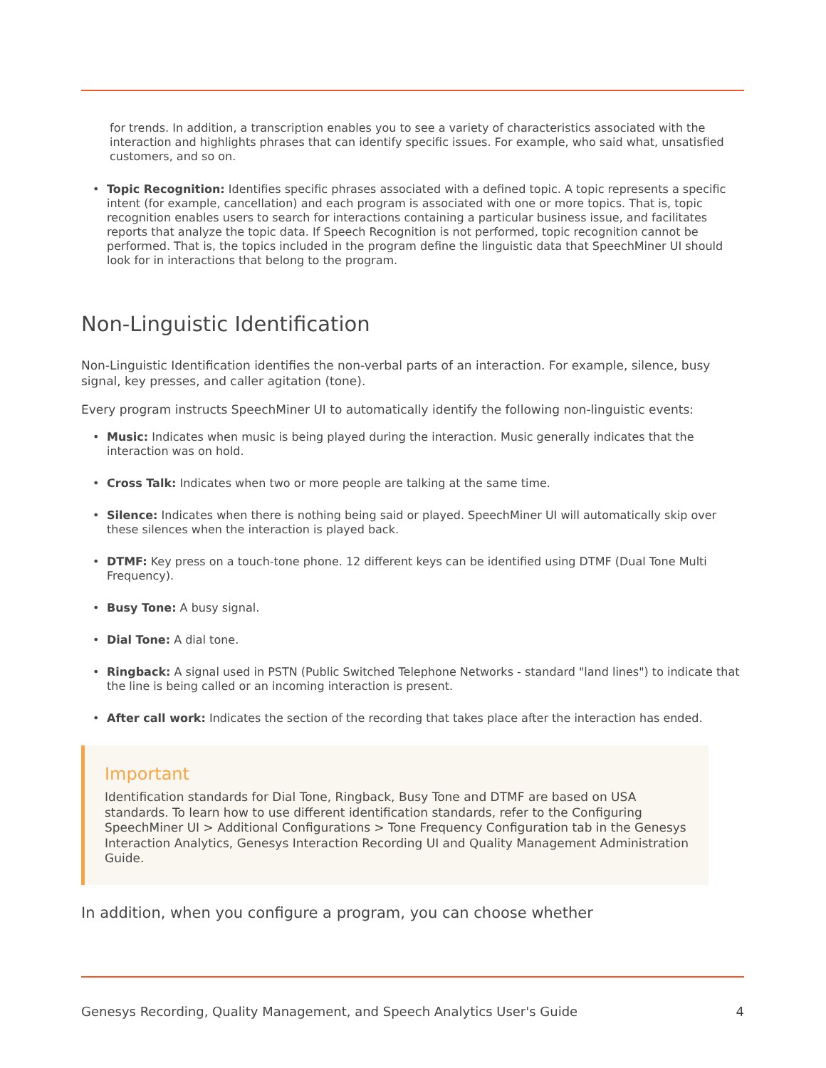for trends. In addition, a transcription enables you to see a variety of characteristics associated with the interaction and highlights phrases that can identify specific issues. For example, who said what, unsatisfied customers, and so on.
• Topic Recognition: Identifies specific phrases associated with a defined topic. A topic represents a specific intent (for example, cancellation) and each program is associated with one or more topics. That is, topic recognition enables users to search for interactions containing a particular business issue, and facilitates reports that analyze the topic data. If Speech Recognition is not performed, topic recognition cannot be performed. That is, the topics included in the program define the linguistic data that SpeechMiner UI should look for in interactions that belong to the program.
Non-Linguistic Identification
Non-Linguistic Identification identifies the non-verbal parts of an interaction. For example, silence, busy signal, key presses, and caller agitation (tone).
Every program instructs SpeechMiner UI to automatically identify the following non-linguistic events:
• Music: Indicates when music is being played during the interaction. Music generally indicates that the interaction was on hold.
• Cross Talk: Indicates when two or more people are talking at the same time.
• Silence: Indicates when there is nothing being said or played. SpeechMiner UI will automatically skip over these silences when the interaction is played back.
• DTMF: Key press on a touch-tone phone. 12 different keys can be identified using DTMF (Dual Tone Multi Frequency).
• Busy Tone: A busy signal.
• Dial Tone: A dial tone.
• Ringback: A signal used in PSTN (Public Switched Telephone Networks - standard "land lines") to indicate that the line is being called or an incoming interaction is present.
• After call work: Indicates the section of the recording that takes place after the interaction has ended.
Important
Identification standards for Dial Tone, Ringback, Busy Tone and DTMF are based on USA standards. To learn how to use different identification standards, refer to the Configuring SpeechMiner UI > Additional Configurations > Tone Frequency Configuration tab in the Genesys Interaction Analytics, Genesys Interaction Recording UI and Quality Management Administration Guide.
In addition, when you configure a program, you can choose whether
Genesys Recording, Quality Management, and Speech Analytics User's Guide 4